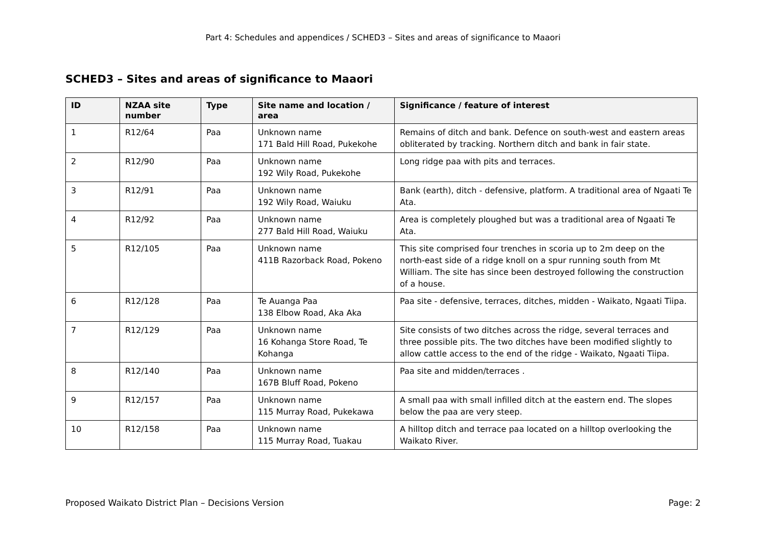Part 4: Schedules and appendices / SCHED3 – Sites and areas of significance to Maaori
SCHED3 – Sites and areas of significance to Maaori
| ID | NZAA site number | Type | Site name and location / area | Significance / feature of interest |
| --- | --- | --- | --- | --- |
| 1 | R12/64 | Paa | Unknown name 171 Bald Hill Road, Pukekohe | Remains of ditch and bank. Defence on south-west and eastern areas obliterated by tracking. Northern ditch and bank in fair state. |
| 2 | R12/90 | Paa | Unknown name 192 Wily Road, Pukekohe | Long ridge paa with pits and terraces. |
| 3 | R12/91 | Paa | Unknown name 192 Wily Road, Waiuku | Bank (earth), ditch - defensive, platform. A traditional area of Ngaati Te Ata. |
| 4 | R12/92 | Paa | Unknown name 277 Bald Hill Road, Waiuku | Area is completely ploughed but was a traditional area of Ngaati Te Ata. |
| 5 | R12/105 | Paa | Unknown name 411B Razorback Road, Pokeno | This site comprised four trenches in scoria up to 2m deep on the north-east side of a ridge knoll on a spur running south from Mt William. The site has since been destroyed following the construction of a house. |
| 6 | R12/128 | Paa | Te Auanga Paa 138 Elbow Road, Aka Aka | Paa site - defensive, terraces, ditches, midden - Waikato, Ngaati Tiipa. |
| 7 | R12/129 | Paa | Unknown name 16 Kohanga Store Road, Te Kohanga | Site consists of two ditches across the ridge, several terraces and three possible pits. The two ditches have been modified slightly to allow cattle access to the end of the ridge - Waikato, Ngaati Tiipa. |
| 8 | R12/140 | Paa | Unknown name 167B Bluff Road, Pokeno | Paa site and midden/terraces . |
| 9 | R12/157 | Paa | Unknown name 115 Murray Road, Pukekawa | A small paa with small infilled ditch at the eastern end. The slopes below the paa are very steep. |
| 10 | R12/158 | Paa | Unknown name 115 Murray Road, Tuakau | A hilltop ditch and terrace paa located on a hilltop overlooking the Waikato River. |
Proposed Waikato District Plan – Decisions Version Page: 2